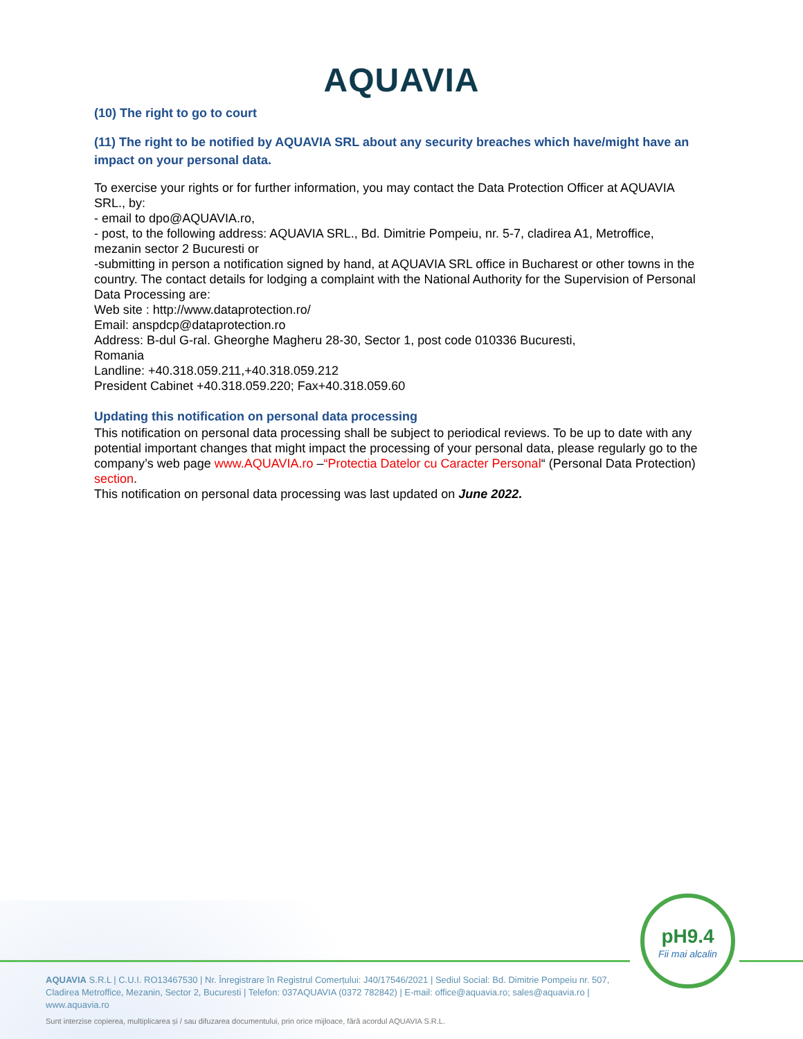AQUAVIA
(10) The right to go to court
(11) The right to be notified by AQUAVIA SRL about any security breaches which have/might have an impact on your personal data.
To exercise your rights or for further information, you may contact the Data Protection Officer at AQUAVIA SRL., by:
- email to dpo@AQUAVIA.ro,
- post, to the following address: AQUAVIA SRL., Bd. Dimitrie Pompeiu, nr. 5-7, cladirea A1, Metroffice, mezanin sector 2 Bucuresti or
-submitting in person a notification signed by hand, at AQUAVIA SRL office in Bucharest or other towns in the country. The contact details for lodging a complaint with the National Authority for the Supervision of Personal Data Processing are:
Web site : http://www.dataprotection.ro/
Email: anspdcp@dataprotection.ro
Address: B-dul G-ral. Gheorghe Magheru 28-30, Sector 1, post code 010336 Bucuresti,
Romania
Landline: +40.318.059.211,+40.318.059.212
President Cabinet +40.318.059.220; Fax+40.318.059.60
Updating this notification on personal data processing
This notification on personal data processing shall be subject to periodical reviews. To be up to date with any potential important changes that might impact the processing of your personal data, please regularly go to the company’s web page www.AQUAVIA.ro –“Protectia Datelor cu Caracter Personal“ (Personal Data Protection) section.
This notification on personal data processing was last updated on June 2022.
pH9.4
Fii mai alcalin
AQUAVIA S.R.L | C.U.I. RO13467530 | Nr. Înregistrare în Registrul Comerțului: J40/17546/2021 | Sediul Social: Bd. Dimitrie Pompeiu nr. 507, Cladirea Metroffice, Mezanin, Sector 2, Bucuresti | Telefon: 037AQUAVIA (0372 782842) | E-mail: office@aquavia.ro; sales@aquavia.ro | www.aquavia.ro
Sunt interzise copierea, multiplicarea și / sau difuzarea documentului, prin orice mijloace, fără acordul AQUAVIA S.R.L.